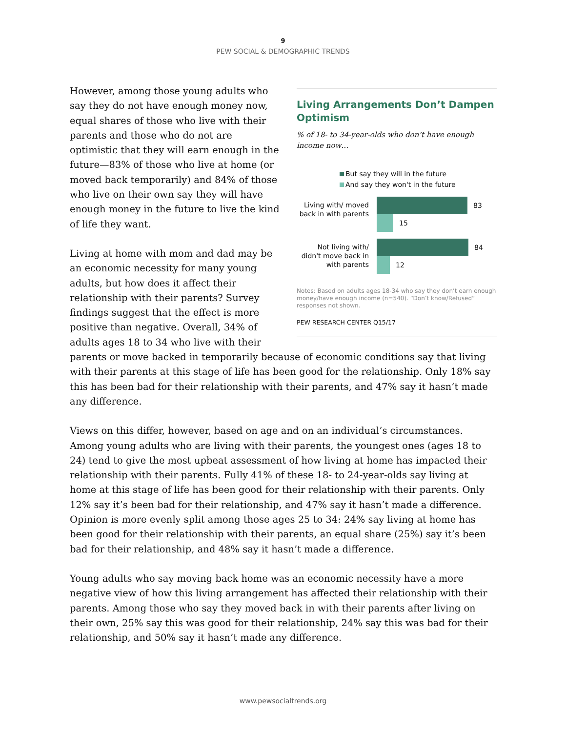9
PEW SOCIAL & DEMOGRAPHIC TRENDS
Living Arrangements Don’t Dampen Optimism
% of 18- to 34-year-olds who don’t have enough income now…
But say they will in the future
And say they won't in the future
Living with/ moved back in with parents
83
15
Not living with/ didn't move back in with parents
84
12
Notes: Based on adults ages 18-34 who say they don’t earn enough money/have enough income (n=540). “Don’t know/Refused” responses not shown.
PEW RESEARCH CENTER Q15/17
However, among those young adults who say they do not have enough money now, equal shares of those who live with their parents and those who do not are optimistic that they will earn enough in the future—83% of those who live at home (or moved back temporarily) and 84% of those who live on their own say they will have enough money in the future to live the kind of life they want.
Living at home with mom and dad may be an economic necessity for many young adults, but how does it affect their relationship with their parents? Survey findings suggest that the effect is more positive than negative. Overall, 34% of adults ages 18 to 34 who live with their parents or move backed in temporarily because of economic conditions say that living with their parents at this stage of life has been good for the relationship. Only 18% say this has been bad for their relationship with their parents, and 47% say it hasn’t made any difference.
Views on this differ, however, based on age and on an individual’s circumstances. Among young adults who are living with their parents, the youngest ones (ages 18 to 24) tend to give the most upbeat assessment of how living at home has impacted their relationship with their parents. Fully 41% of these 18- to 24-year-olds say living at home at this stage of life has been good for their relationship with their parents. Only 12% say it’s been bad for their relationship, and 47% say it hasn’t made a difference. Opinion is more evenly split among those ages 25 to 34: 24% say living at home has been good for their relationship with their parents, an equal share (25%) say it’s been bad for their relationship, and 48% say it hasn’t made a difference.
Young adults who say moving back home was an economic necessity have a more negative view of how this living arrangement has affected their relationship with their parents. Among those who say they moved back in with their parents after living on their own, 25% say this was good for their relationship, 24% say this was bad for their relationship, and 50% say it hasn’t made any difference.
www.pewsocialtrends.org